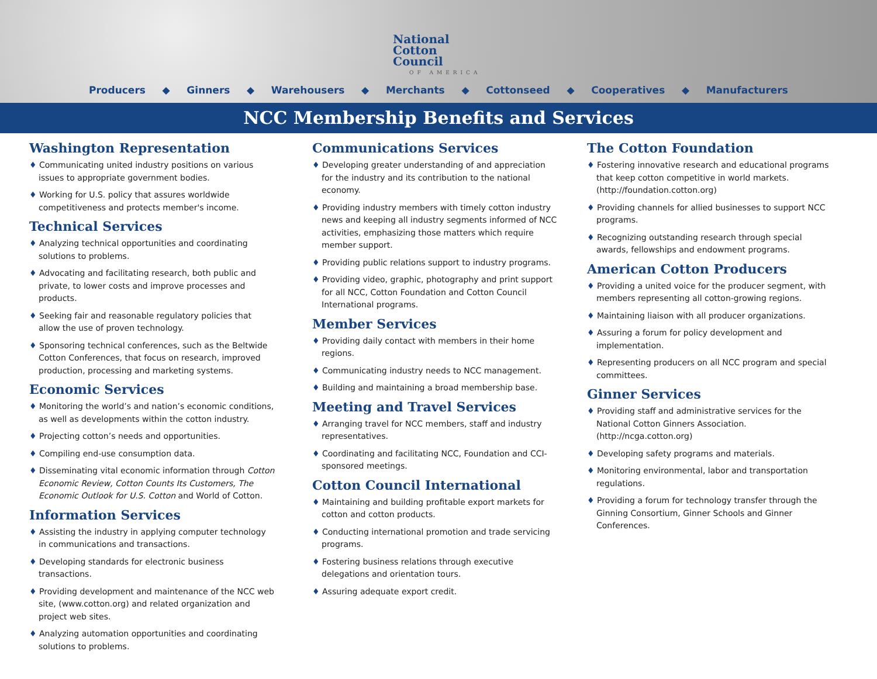National
Cotton
Council
OF AMERICA
Producers ◆ Ginners ◆ Warehousers ◆ Merchants ◆ Cottonseed ◆ Cooperatives ◆ Manufacturers
NCC Membership Benefits and Services
Washington Representation
♦ Communicating united industry positions on various issues to appropriate government bodies.
♦ Working for U.S. policy that assures worldwide competitiveness and protects member's income.
Technical Services
♦ Analyzing technical opportunities and coordinating solutions to problems.
♦ Advocating and facilitating research, both public and private, to lower costs and improve processes and products.
♦ Seeking fair and reasonable regulatory policies that allow the use of proven technology.
♦ Sponsoring technical conferences, such as the Beltwide Cotton Conferences, that focus on research, improved production, processing and marketing systems.
Economic Services
♦ Monitoring the world’s and nation’s economic conditions, as well as developments within the cotton industry.
♦ Projecting cotton’s needs and opportunities.
♦ Compiling end-use consumption data.
♦ Disseminating vital economic information through Cotton Economic Review, Cotton Counts Its Customers, The Economic Outlook for U.S. Cotton and World of Cotton.
Information Services
♦ Assisting the industry in applying computer technology in communications and transactions.
♦ Developing standards for electronic business transactions.
♦ Providing development and maintenance of the NCC web site, (www.cotton.org) and related organization and project web sites.
♦ Analyzing automation opportunities and coordinating solutions to problems.
Communications Services
♦ Developing greater understanding of and appreciation for the industry and its contribution to the national economy.
♦ Providing industry members with timely cotton industry news and keeping all industry segments informed of NCC activities, emphasizing those matters which require member support.
♦ Providing public relations support to industry programs.
♦ Providing video, graphic, photography and print support for all NCC, Cotton Foundation and Cotton Council International programs.
Member Services
♦ Providing daily contact with members in their home regions.
♦ Communicating industry needs to NCC management.
♦ Building and maintaining a broad membership base.
Meeting and Travel Services
♦ Arranging travel for NCC members, staff and industry representatives.
♦ Coordinating and facilitating NCC, Foundation and CCI-sponsored meetings.
Cotton Council International
♦ Maintaining and building profitable export markets for cotton and cotton products.
♦ Conducting international promotion and trade servicing programs.
♦ Fostering business relations through executive delegations and orientation tours.
♦ Assuring adequate export credit.
The Cotton Foundation
♦ Fostering innovative research and educational programs that keep cotton competitive in world markets. (http://foundation.cotton.org)
♦ Providing channels for allied businesses to support NCC programs.
♦ Recognizing outstanding research through special awards, fellowships and endowment programs.
American Cotton Producers
♦ Providing a united voice for the producer segment, with members representing all cotton-growing regions.
♦ Maintaining liaison with all producer organizations.
♦ Assuring a forum for policy development and implementation.
♦ Representing producers on all NCC program and special committees.
Ginner Services
♦ Providing staff and administrative services for the National Cotton Ginners Association. (http://ncga.cotton.org)
♦ Developing safety programs and materials.
♦ Monitoring environmental, labor and transportation regulations.
♦ Providing a forum for technology transfer through the Ginning Consortium, Ginner Schools and Ginner Conferences.